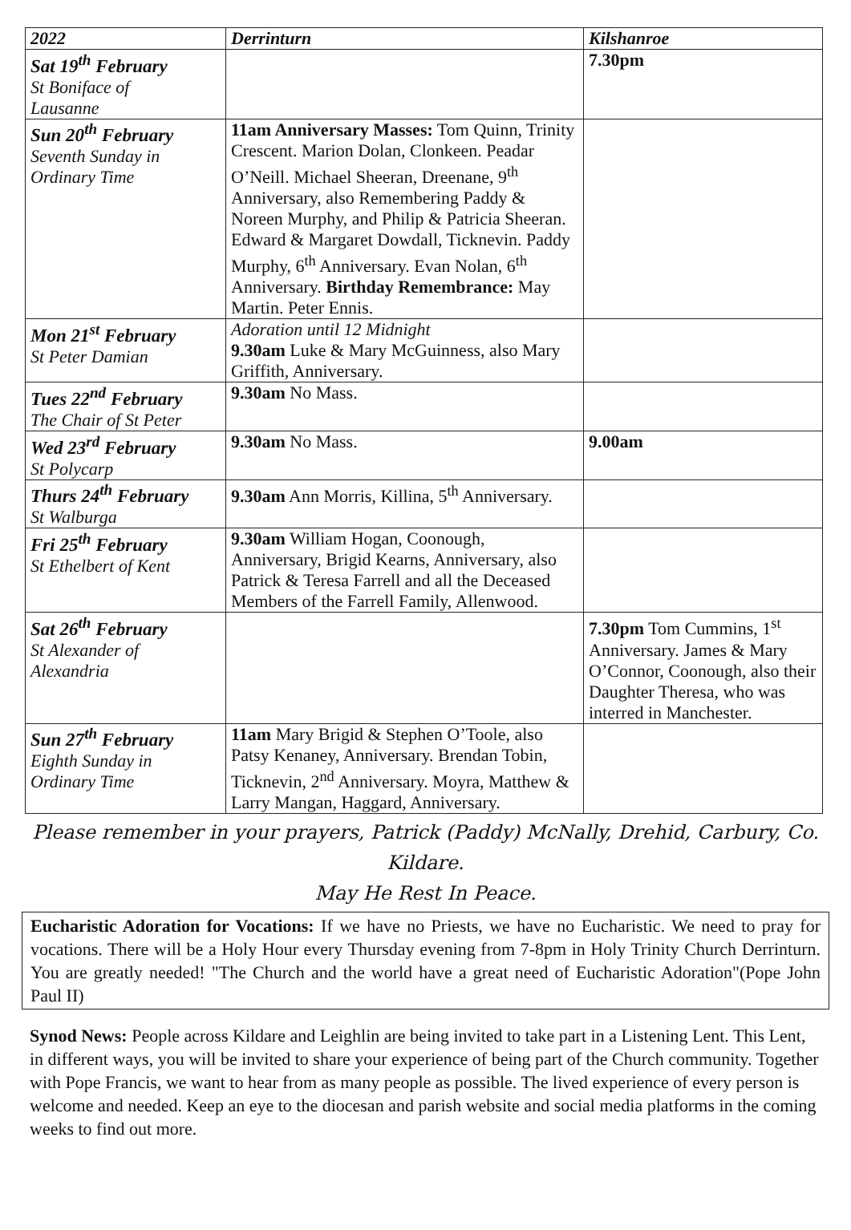| 2022 | Derrinturn | Kilshanroe |
| --- | --- | --- |
| Sat 19<sup>th</sup> February St Boniface of Lausanne | | 7.30pm |
| Sun 20<sup>th</sup> February Seventh Sunday in Ordinary Time | 11am Anniversary Masses: Tom Quinn, Trinity Crescent. Marion Dolan, Clonkeen. Peadar O’Neill. Michael Sheeran, Dreenane, 9<sup>th</sup> Anniversary, also Remembering Paddy & Noreen Murphy, and Philip & Patricia Sheeran. Edward & Margaret Dowdall, Ticknevin. Paddy Murphy, 6<sup>th</sup> Anniversary. Evan Nolan, 6<sup>th</sup> Anniversary. Birthday Remembrance: May Martin. Peter Ennis. | |
| Mon 21<sup>st</sup> February St Peter Damian | Adoration until 12 Midnight 9.30am Luke & Mary McGuinness, also Mary Griffith, Anniversary. | |
| Tues 22<sup>nd</sup> February The Chair of St Peter | 9.30am No Mass. | |
| Wed 23<sup>rd</sup> February St Polycarp | 9.30am No Mass. | 9.00am |
| Thurs 24<sup>th</sup> February St Walburga | 9.30am Ann Morris, Killina, 5<sup>th</sup> Anniversary. | |
| Fri 25<sup>th</sup> February St Ethelbert of Kent | 9.30am William Hogan, Coonough, Anniversary, Brigid Kearns, Anniversary, also Patrick & Teresa Farrell and all the Deceased Members of the Farrell Family, Allenwood. | |
| Sat 26<sup>th</sup> February St Alexander of Alexandria | | 7.30pm Tom Cummins, 1<sup>st</sup> Anniversary. James & Mary O’Connor, Coonough, also their Daughter Theresa, who was interred in Manchester. |
| Sun 27<sup>th</sup> February Eighth Sunday in Ordinary Time | 11am Mary Brigid & Stephen O’Toole, also Patsy Kenaney, Anniversary. Brendan Tobin, Ticknevin, 2<sup>nd</sup> Anniversary. Moyra, Matthew & Larry Mangan, Haggard, Anniversary. | |
Please remember in your prayers, Patrick (Paddy) McNally, Drehid, Carbury, Co. Kildare.
May He Rest In Peace.
Eucharistic Adoration for Vocations: If we have no Priests, we have no Eucharistic. We need to pray for vocations. There will be a Holy Hour every Thursday evening from 7-8pm in Holy Trinity Church Derrinturn. You are greatly needed! "The Church and the world have a great need of Eucharistic Adoration"(Pope John Paul II)
Synod News: People across Kildare and Leighlin are being invited to take part in a Listening Lent. This Lent, in different ways, you will be invited to share your experience of being part of the Church community. Together with Pope Francis, we want to hear from as many people as possible. The lived experience of every person is welcome and needed. Keep an eye to the diocesan and parish website and social media platforms in the coming weeks to find out more.